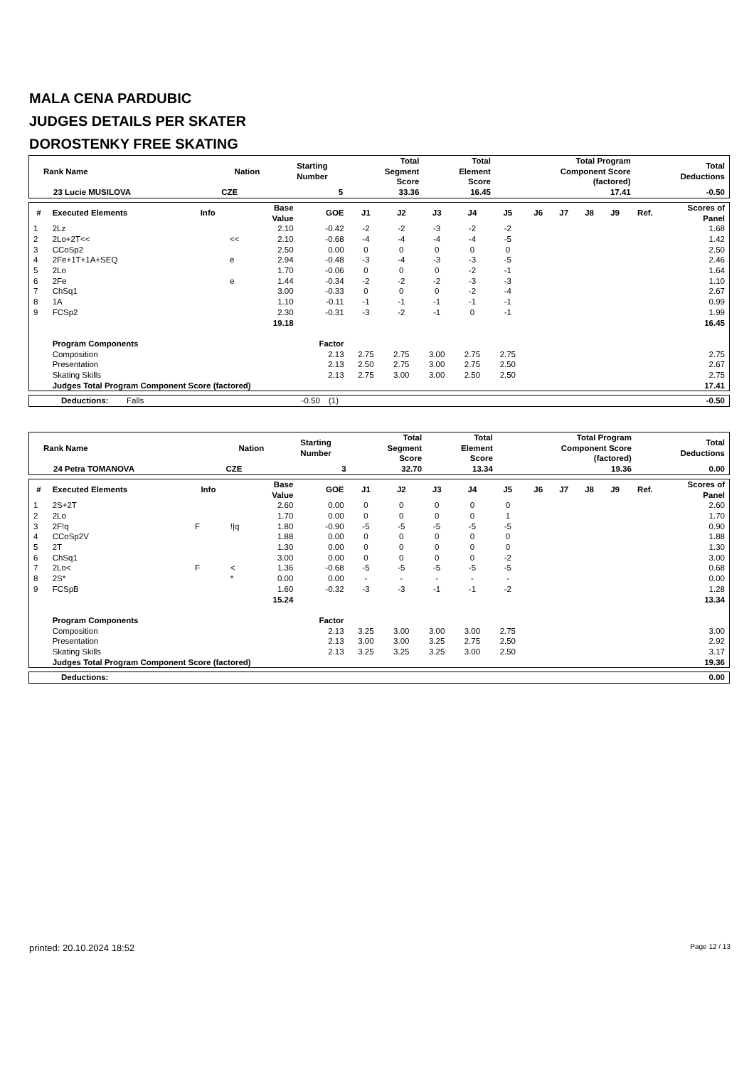MALA CENA PARDUBIC
JUDGES DETAILS PER SKATER
DOROSTENKY FREE SKATING
| Rank Name | Nation | Starting Number | Total Segment Score | Total Element Score | Total Program Component Score (factored) | Total Deductions |
| --- | --- | --- | --- | --- | --- | --- |
| 23 Lucie MUSILOVA | CZE | 5 | 33.36 | 16.45 | 17.41 | -0.50 |
| # | Executed Elements | Info | | Base Value | GOE | J1 | J2 | J3 | J4 | J5 | J6 | J7 | J8 | J9 | Ref. | Scores of Panel |
| --- | --- | --- | --- | --- | --- | --- | --- | --- | --- | --- | --- | --- | --- | --- | --- | --- |
| 1 | 2Lz | | | 2.10 | -0.42 | -2 | -2 | -3 | -2 | -2 | | | | | | 1.68 |
| 2 | 2Lo+2T<< | | << | 2.10 | -0.68 | -4 | -4 | -4 | -4 | -5 | | | | | | 1.42 |
| 3 | CCoSp2 | | | 2.50 | 0.00 | 0 | 0 | 0 | 0 | 0 | | | | | | 2.50 |
| 4 | 2Fe+1T+1A+SEQ | | e | 2.94 | -0.48 | -3 | -4 | -3 | -3 | -5 | | | | | | 2.46 |
| 5 | 2Lo | | | 1.70 | -0.06 | 0 | 0 | 0 | -2 | -1 | | | | | | 1.64 |
| 6 | 2Fe | | e | 1.44 | -0.34 | -2 | -2 | -2 | -3 | -3 | | | | | | 1.10 |
| 7 | ChSq1 | | | 3.00 | -0.33 | 0 | 0 | 0 | -2 | -4 | | | | | | 2.67 |
| 8 | 1A | | | 1.10 | -0.11 | -1 | -1 | -1 | -1 | -1 | | | | | | 0.99 |
| 9 | FCSp2 | | | 2.30 | -0.31 | -3 | -2 | -1 | 0 | -1 | | | | | | 1.99 |
| | | | | 19.18 | | | | | | | | | | | | 16.45 |
| | Program Components | | | | Factor | | | | | | | | | | | |
| | Composition | | | | 2.13 | 2.75 | 2.75 | 3.00 | 2.75 | 2.75 | | | | | | 2.75 |
| | Presentation | | | | 2.13 | 2.50 | 2.75 | 3.00 | 2.75 | 2.50 | | | | | | 2.67 |
| | Skating Skills | | | | 2.13 | 2.75 | 3.00 | 3.00 | 2.50 | 2.50 | | | | | | 2.75 |
| | Judges Total Program Component Score (factored) | | | | | | | | | | | | | | | 17.41 |
| Deductions: | Falls | -0.50 | (1) | -0.50 |
| Rank Name | Nation | Starting Number | Total Segment Score | Total Element Score | Total Program Component Score (factored) | Total Deductions |
| --- | --- | --- | --- | --- | --- | --- |
| 24 Petra TOMANOVA | CZE | 3 | 32.70 | 13.34 | 19.36 | 0.00 |
| # | Executed Elements | Info | | Base Value | GOE | J1 | J2 | J3 | J4 | J5 | J6 | J7 | J8 | J9 | Ref. | Scores of Panel |
| --- | --- | --- | --- | --- | --- | --- | --- | --- | --- | --- | --- | --- | --- | --- | --- | --- |
| 1 | 2S+2T | | | 2.60 | 0.00 | 0 | 0 | 0 | 0 | 0 | | | | | | 2.60 |
| 2 | 2Lo | | | 1.70 | 0.00 | 0 | 0 | 0 | 0 | 1 | | | | | | 1.70 |
| 3 | 2F!q | F | !/q | 1.80 | -0.90 | -5 | -5 | -5 | -5 | -5 | | | | | | 0.90 |
| 4 | CCoSp2V | | | 1.88 | 0.00 | 0 | 0 | 0 | 0 | 0 | | | | | | 1.88 |
| 5 | 2T | | | 1.30 | 0.00 | 0 | 0 | 0 | 0 | 0 | | | | | | 1.30 |
| 6 | ChSq1 | | | 3.00 | 0.00 | 0 | 0 | 0 | 0 | -2 | | | | | | 3.00 |
| 7 | 2Lo< | F | < | 1.36 | -0.68 | -5 | -5 | -5 | -5 | -5 | | | | | | 0.68 |
| 8 | 2S* | | * | 0.00 | 0.00 | - | - | - | - | - | | | | | | 0.00 |
| 9 | FCSpB | | | 1.60 | -0.32 | -3 | -3 | -1 | -1 | -2 | | | | | | 1.28 |
| | | | | 15.24 | | | | | | | | | | | | 13.34 |
| | Program Components | | | | Factor | | | | | | | | | | | |
| | Composition | | | | 2.13 | 3.25 | 3.00 | 3.00 | 3.00 | 2.75 | | | | | | 3.00 |
| | Presentation | | | | 2.13 | 3.00 | 3.00 | 3.25 | 2.75 | 2.50 | | | | | | 2.92 |
| | Skating Skills | | | | 2.13 | 3.25 | 3.25 | 3.25 | 3.00 | 2.50 | | | | | | 3.17 |
| | Judges Total Program Component Score (factored) | | | | | | | | | | | | | | | 19.36 |
| Deductions: | 0.00 |
printed: 20.10.2024 18:52 Page 12 / 13